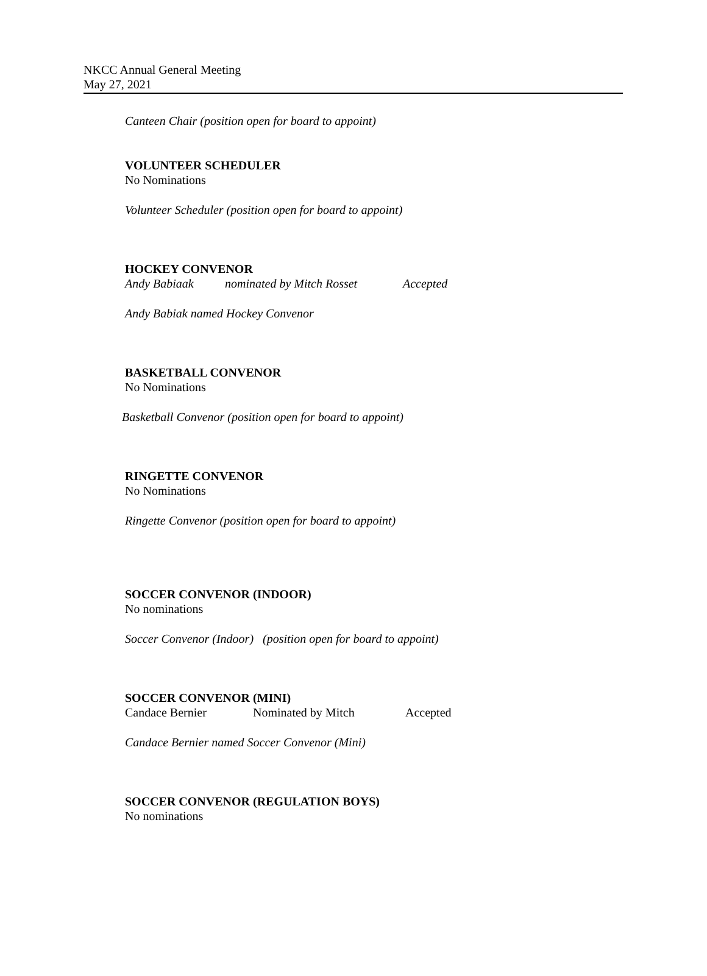NKCC Annual General Meeting
May 27, 2021
Canteen Chair (position open for board to appoint)
VOLUNTEER SCHEDULER
No Nominations
Volunteer Scheduler (position open for board to appoint)
HOCKEY CONVENOR
Andy Babiaak nominated by Mitch Rosset Accepted
Andy Babiak named Hockey Convenor
BASKETBALL CONVENOR
No Nominations
Basketball Convenor (position open for board to appoint)
RINGETTE CONVENOR
No Nominations
Ringette Convenor (position open for board to appoint)
SOCCER CONVENOR (INDOOR)
No nominations
Soccer Convenor (Indoor) (position open for board to appoint)
SOCCER CONVENOR (MINI)
Candace Bernier Nominated by Mitch Accepted
Candace Bernier named Soccer Convenor (Mini)
SOCCER CONVENOR (REGULATION BOYS)
No nominations